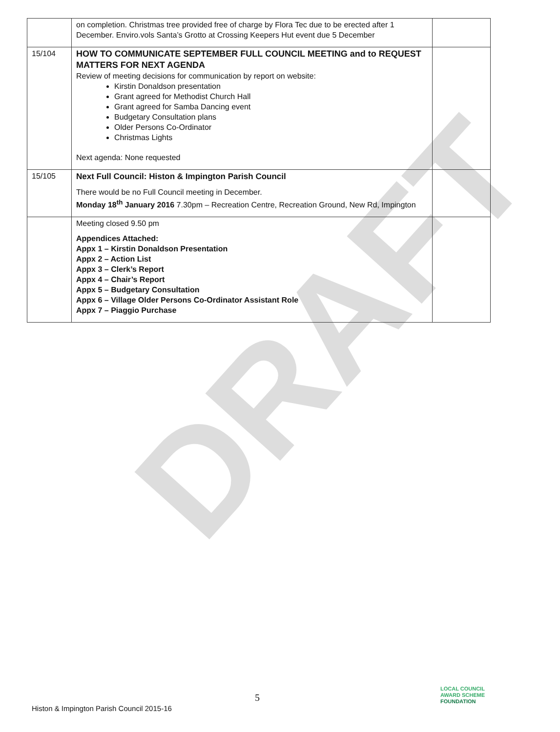DRAFT
| | on completion. Christmas tree provided free of charge by Flora Tec due to be erected after 1 December. Enviro.vols Santa’s Grotto at Crossing Keepers Hut event due 5 December | |
| 15/104 | HOW TO COMMUNICATE SEPTEMBER FULL COUNCIL MEETING and to REQUEST MATTERS FOR NEXT AGENDA Review of meeting decisions for communication by report on website: Kirstin Donaldson presentation Grant agreed for Methodist Church Hall Grant agreed for Samba Dancing event Budgetary Consultation plans Older Persons Co-Ordinator Christmas Lights Next agenda: None requested | |
| 15/105 | Next Full Council: Histon & Impington Parish Council There would be no Full Council meeting in December. Monday 18<sup>th</sup> January 2016 7.30pm – Recreation Centre, Recreation Ground, New Rd, Impington | |
| | Meeting closed 9.50 pm Appendices Attached: Appx 1 – Kirstin Donaldson Presentation Appx 2 – Action List Appx 3 – Clerk’s Report Appx 4 – Chair’s Report Appx 5 – Budgetary Consultation Appx 6 – Village Older Persons Co-Ordinator Assistant Role Appx 7 – Piaggio Purchase | |
5
Histon & Impington Parish Council 2015-16
LOCAL COUNCIL
AWARD SCHEME
FOUNDATION